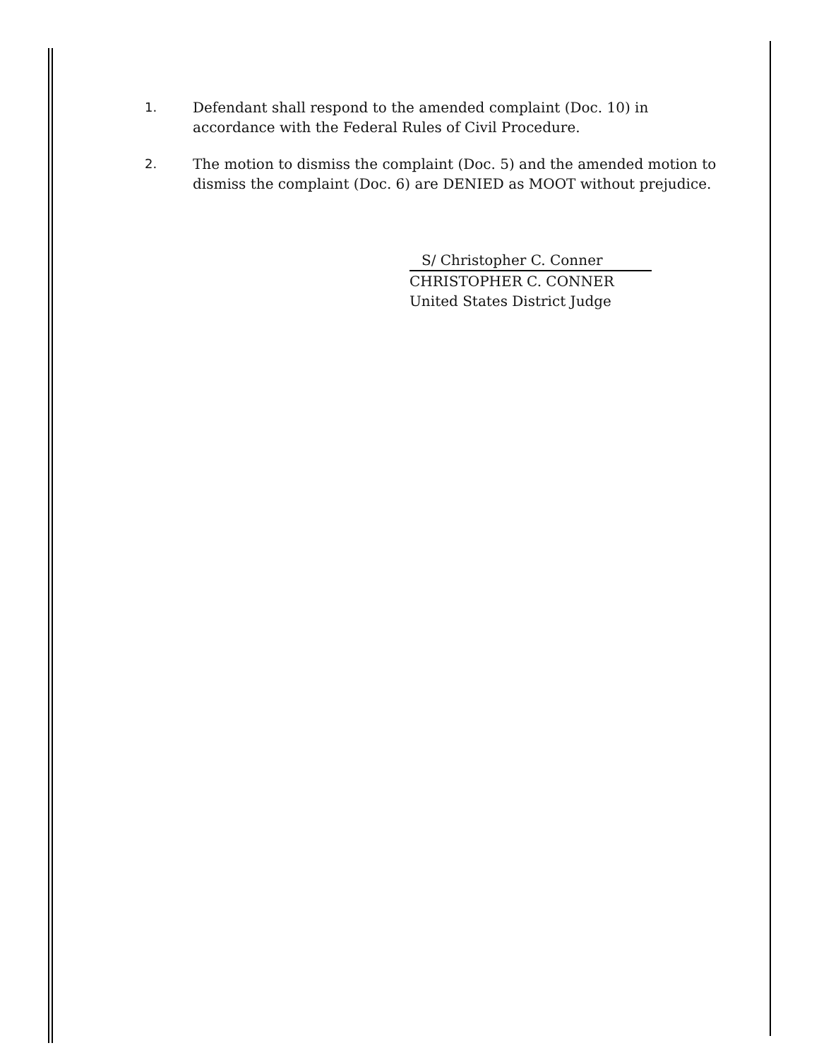1. Defendant shall respond to the amended complaint (Doc. 10) in accordance with the Federal Rules of Civil Procedure.
2. The motion to dismiss the complaint (Doc. 5) and the amended motion to dismiss the complaint (Doc. 6) are DENIED as MOOT without prejudice.
S/ Christopher C. Conner
CHRISTOPHER C. CONNER
United States District Judge